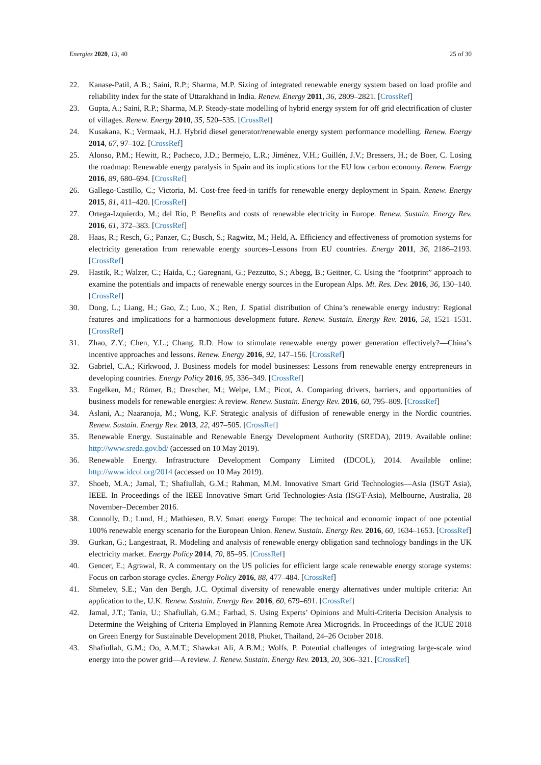Energies 2020, 13, 40 25 of 30
22. Kanase-Patil, A.B.; Saini, R.P.; Sharma, M.P. Sizing of integrated renewable energy system based on load profile and reliability index for the state of Uttarakhand in India. Renew. Energy 2011, 36, 2809–2821. [CrossRef]
23. Gupta, A.; Saini, R.P.; Sharma, M.P. Steady-state modelling of hybrid energy system for off grid electrification of cluster of villages. Renew. Energy 2010, 35, 520–535. [CrossRef]
24. Kusakana, K.; Vermaak, H.J. Hybrid diesel generator/renewable energy system performance modelling. Renew. Energy 2014, 67, 97–102. [CrossRef]
25. Alonso, P.M.; Hewitt, R.; Pacheco, J.D.; Bermejo, L.R.; Jiménez, V.H.; Guillén, J.V.; Bressers, H.; de Boer, C. Losing the roadmap: Renewable energy paralysis in Spain and its implications for the EU low carbon economy. Renew. Energy 2016, 89, 680–694. [CrossRef]
26. Gallego-Castillo, C.; Victoria, M. Cost-free feed-in tariffs for renewable energy deployment in Spain. Renew. Energy 2015, 81, 411–420. [CrossRef]
27. Ortega-Izquierdo, M.; del Río, P. Benefits and costs of renewable electricity in Europe. Renew. Sustain. Energy Rev. 2016, 61, 372–383. [CrossRef]
28. Haas, R.; Resch, G.; Panzer, C.; Busch, S.; Ragwitz, M.; Held, A. Efficiency and effectiveness of promotion systems for electricity generation from renewable energy sources–Lessons from EU countries. Energy 2011, 36, 2186–2193. [CrossRef]
29. Hastik, R.; Walzer, C.; Haida, C.; Garegnani, G.; Pezzutto, S.; Abegg, B.; Geitner, C. Using the “footprint” approach to examine the potentials and impacts of renewable energy sources in the European Alps. Mt. Res. Dev. 2016, 36, 130–140. [CrossRef]
30. Dong, L.; Liang, H.; Gao, Z.; Luo, X.; Ren, J. Spatial distribution of China’s renewable energy industry: Regional features and implications for a harmonious development future. Renew. Sustain. Energy Rev. 2016, 58, 1521–1531. [CrossRef]
31. Zhao, Z.Y.; Chen, Y.L.; Chang, R.D. How to stimulate renewable energy power generation effectively?—China’s incentive approaches and lessons. Renew. Energy 2016, 92, 147–156. [CrossRef]
32. Gabriel, C.A.; Kirkwood, J. Business models for model businesses: Lessons from renewable energy entrepreneurs in developing countries. Energy Policy 2016, 95, 336–349. [CrossRef]
33. Engelken, M.; Römer, B.; Drescher, M.; Welpe, I.M.; Picot, A. Comparing drivers, barriers, and opportunities of business models for renewable energies: A review. Renew. Sustain. Energy Rev. 2016, 60, 795–809. [CrossRef]
34. Aslani, A.; Naaranoja, M.; Wong, K.F. Strategic analysis of diffusion of renewable energy in the Nordic countries. Renew. Sustain. Energy Rev. 2013, 22, 497–505. [CrossRef]
35. Renewable Energy. Sustainable and Renewable Energy Development Authority (SREDA), 2019. Available online: http://www.sreda.gov.bd/ (accessed on 10 May 2019).
36. Renewable Energy. Infrastructure Development Company Limited (IDCOL), 2014. Available online: http://www.idcol.org/2014 (accessed on 10 May 2019).
37. Shoeb, M.A.; Jamal, T.; Shafiullah, G.M.; Rahman, M.M. Innovative Smart Grid Technologies—Asia (ISGT Asia), IEEE. In Proceedings of the IEEE Innovative Smart Grid Technologies-Asia (ISGT-Asia), Melbourne, Australia, 28 November–December 2016.
38. Connolly, D.; Lund, H.; Mathiesen, B.V. Smart energy Europe: The technical and economic impact of one potential 100% renewable energy scenario for the European Union. Renew. Sustain. Energy Rev. 2016, 60, 1634–1653. [CrossRef]
39. Gurkan, G.; Langestraat, R. Modeling and analysis of renewable energy obligation sand technology bandings in the UK electricity market. Energy Policy 2014, 70, 85–95. [CrossRef]
40. Gencer, E.; Agrawal, R. A commentary on the US policies for efficient large scale renewable energy storage systems: Focus on carbon storage cycles. Energy Policy 2016, 88, 477–484. [CrossRef]
41. Shmelev, S.E.; Van den Bergh, J.C. Optimal diversity of renewable energy alternatives under multiple criteria: An application to the, U.K. Renew. Sustain. Energy Rev. 2016, 60, 679–691. [CrossRef]
42. Jamal, J.T.; Tania, U.; Shafiullah, G.M.; Farhad, S. Using Experts’ Opinions and Multi-Criteria Decision Analysis to Determine the Weighing of Criteria Employed in Planning Remote Area Microgrids. In Proceedings of the ICUE 2018 on Green Energy for Sustainable Development 2018, Phuket, Thailand, 24–26 October 2018.
43. Shafiullah, G.M.; Oo, A.M.T.; Shawkat Ali, A.B.M.; Wolfs, P. Potential challenges of integrating large-scale wind energy into the power grid—A review. J. Renew. Sustain. Energy Rev. 2013, 20, 306–321. [CrossRef]